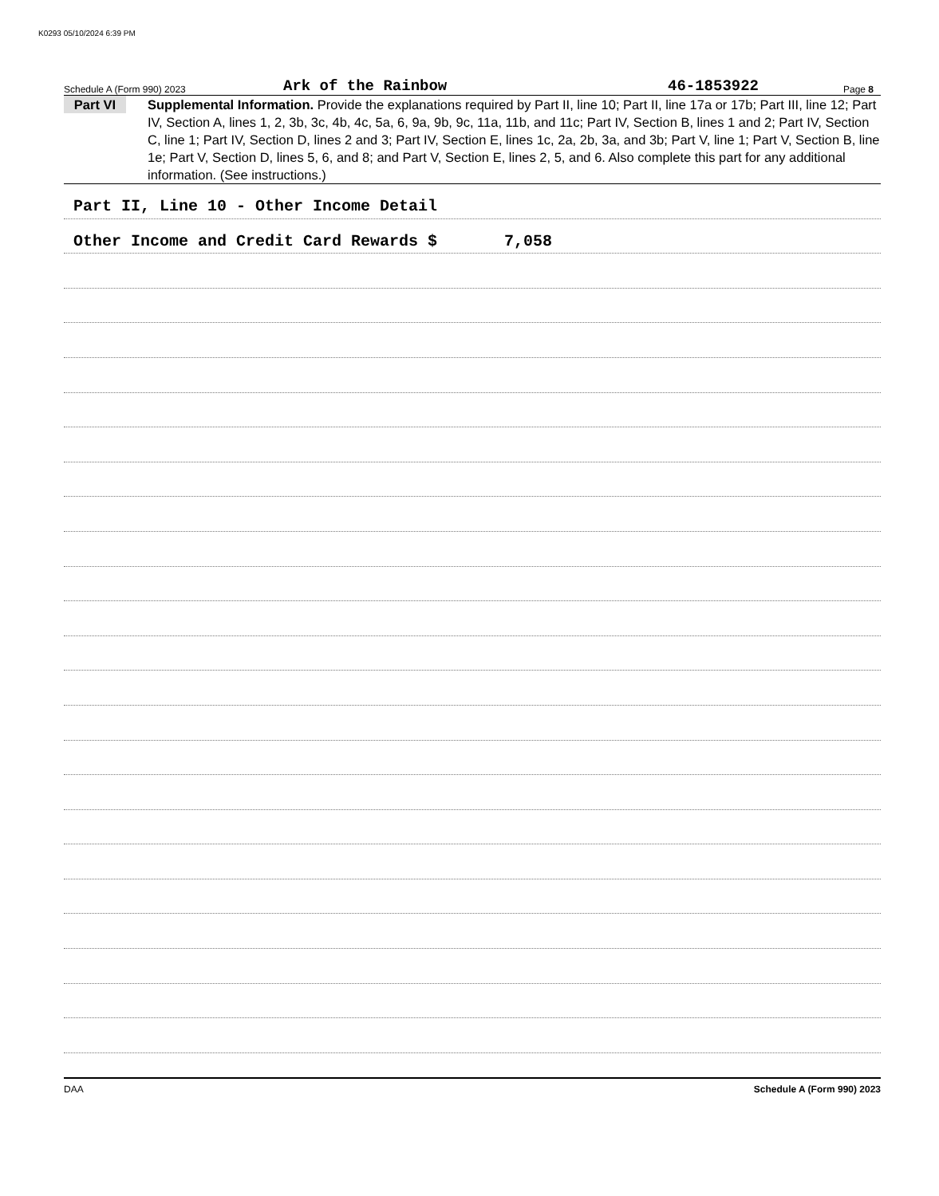K0293 05/10/2024 6:39 PM
Schedule A (Form 990) 2023 Ark of the Rainbow 46-1853922 Page 8
Part VI
Supplemental Information. Provide the explanations required by Part II, line 10; Part II, line 17a or 17b; Part III, line 12; Part IV, Section A, lines 1, 2, 3b, 3c, 4b, 4c, 5a, 6, 9a, 9b, 9c, 11a, 11b, and 11c; Part IV, Section B, lines 1 and 2; Part IV, Section C, line 1; Part IV, Section D, lines 2 and 3; Part IV, Section E, lines 1c, 2a, 2b, 3a, and 3b; Part V, line 1; Part V, Section B, line 1e; Part V, Section D, lines 5, 6, and 8; and Part V, Section E, lines 2, 5, and 6. Also complete this part for any additional information. (See instructions.)
Part II, Line 10 - Other Income Detail
Other Income and Credit Card Rewards $ 7,058
DAA Schedule A (Form 990) 2023